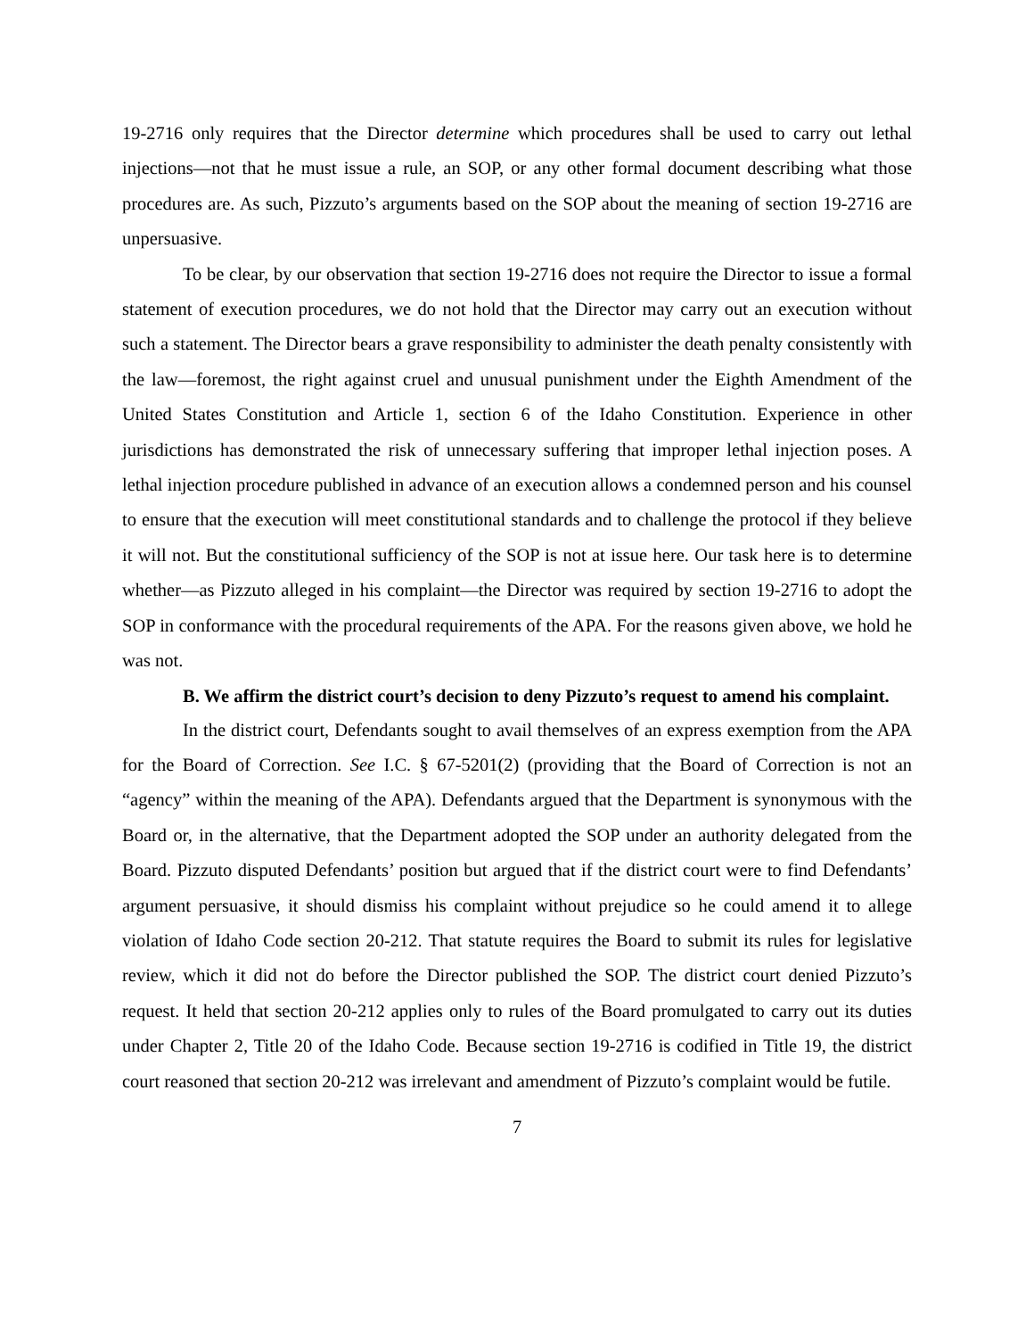19-2716 only requires that the Director determine which procedures shall be used to carry out lethal injections—not that he must issue a rule, an SOP, or any other formal document describing what those procedures are. As such, Pizzuto’s arguments based on the SOP about the meaning of section 19-2716 are unpersuasive.
To be clear, by our observation that section 19-2716 does not require the Director to issue a formal statement of execution procedures, we do not hold that the Director may carry out an execution without such a statement. The Director bears a grave responsibility to administer the death penalty consistently with the law—foremost, the right against cruel and unusual punishment under the Eighth Amendment of the United States Constitution and Article 1, section 6 of the Idaho Constitution. Experience in other jurisdictions has demonstrated the risk of unnecessary suffering that improper lethal injection poses. A lethal injection procedure published in advance of an execution allows a condemned person and his counsel to ensure that the execution will meet constitutional standards and to challenge the protocol if they believe it will not. But the constitutional sufficiency of the SOP is not at issue here. Our task here is to determine whether—as Pizzuto alleged in his complaint—the Director was required by section 19-2716 to adopt the SOP in conformance with the procedural requirements of the APA. For the reasons given above, we hold he was not.
B. We affirm the district court’s decision to deny Pizzuto’s request to amend his complaint.
In the district court, Defendants sought to avail themselves of an express exemption from the APA for the Board of Correction. See I.C. § 67-5201(2) (providing that the Board of Correction is not an “agency” within the meaning of the APA). Defendants argued that the Department is synonymous with the Board or, in the alternative, that the Department adopted the SOP under an authority delegated from the Board. Pizzuto disputed Defendants’ position but argued that if the district court were to find Defendants’ argument persuasive, it should dismiss his complaint without prejudice so he could amend it to allege violation of Idaho Code section 20-212. That statute requires the Board to submit its rules for legislative review, which it did not do before the Director published the SOP. The district court denied Pizzuto’s request. It held that section 20-212 applies only to rules of the Board promulgated to carry out its duties under Chapter 2, Title 20 of the Idaho Code. Because section 19-2716 is codified in Title 19, the district court reasoned that section 20-212 was irrelevant and amendment of Pizzuto’s complaint would be futile.
7